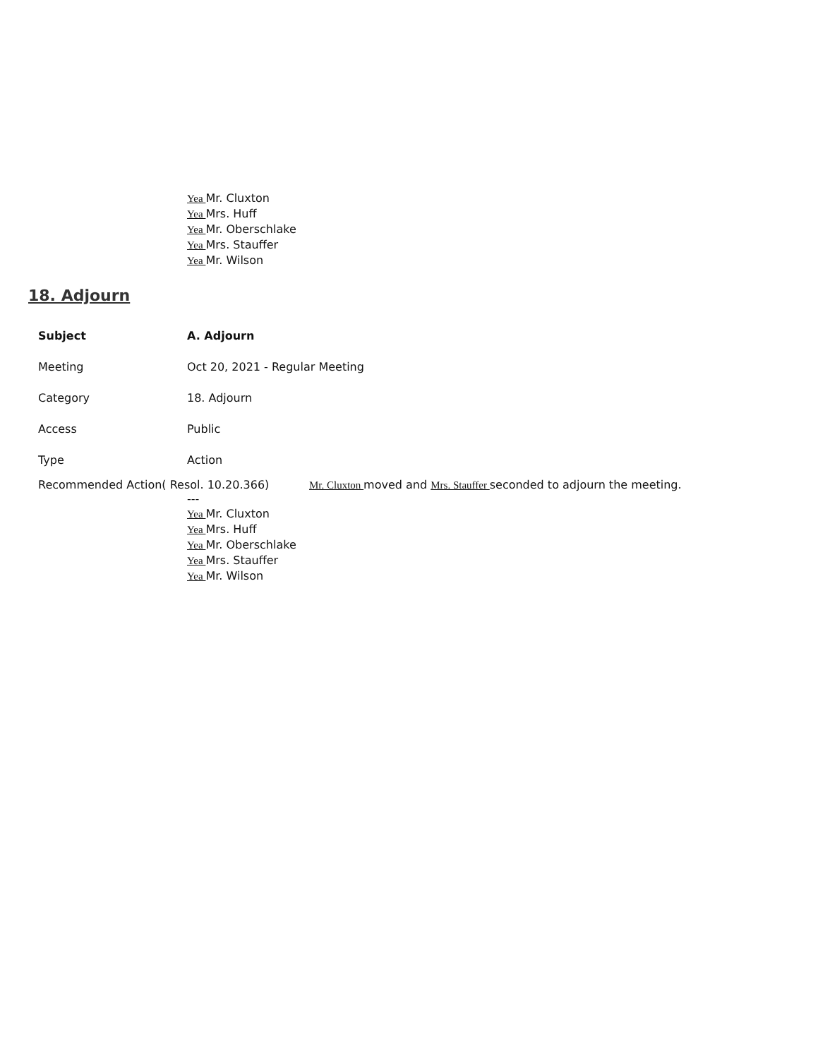Yea Mr. Cluxton
Yea Mrs. Huff
Yea Mr. Oberschlake
Yea Mrs. Stauffer
Yea Mr. Wilson
18. Adjourn
Subject A. Adjourn
Meeting Oct 20, 2021 - Regular Meeting
Category 18. Adjourn
Access Public
Type Action
Recommended Action( Resol. 10.20.366) Mr. Cluxton moved and Mrs. Stauffer seconded to adjourn the meeting.
---
Yea Mr. Cluxton
Yea Mrs. Huff
Yea Mr. Oberschlake
Yea Mrs. Stauffer
Yea Mr. Wilson